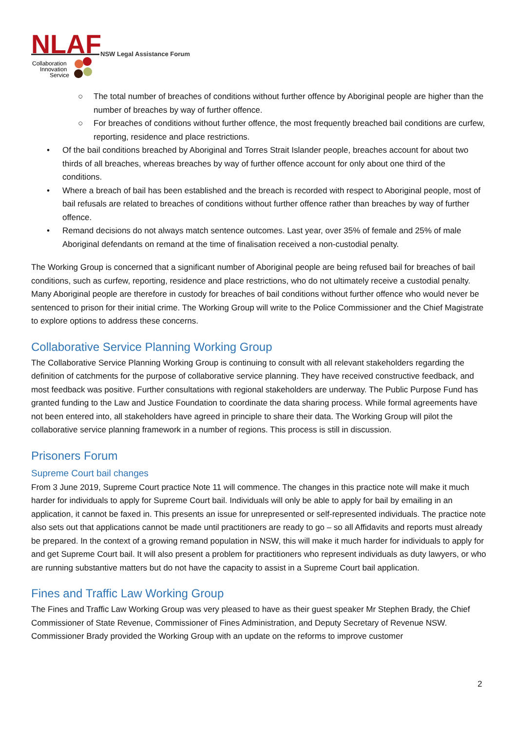NLAF
Collaboration
Innovation
Service
NSW Legal Assistance Forum
○ The total number of breaches of conditions without further offence by Aboriginal people are higher than the number of breaches by way of further offence.
○ For breaches of conditions without further offence, the most frequently breached bail conditions are curfew, reporting, residence and place restrictions.
• Of the bail conditions breached by Aboriginal and Torres Strait Islander people, breaches account for about two thirds of all breaches, whereas breaches by way of further offence account for only about one third of the conditions.
• Where a breach of bail has been established and the breach is recorded with respect to Aboriginal people, most of bail refusals are related to breaches of conditions without further offence rather than breaches by way of further offence.
• Remand decisions do not always match sentence outcomes. Last year, over 35% of female and 25% of male Aboriginal defendants on remand at the time of finalisation received a non-custodial penalty.
The Working Group is concerned that a significant number of Aboriginal people are being refused bail for breaches of bail conditions, such as curfew, reporting, residence and place restrictions, who do not ultimately receive a custodial penalty. Many Aboriginal people are therefore in custody for breaches of bail conditions without further offence who would never be sentenced to prison for their initial crime. The Working Group will write to the Police Commissioner and the Chief Magistrate to explore options to address these concerns.
Collaborative Service Planning Working Group
The Collaborative Service Planning Working Group is continuing to consult with all relevant stakeholders regarding the definition of catchments for the purpose of collaborative service planning. They have received constructive feedback, and most feedback was positive. Further consultations with regional stakeholders are underway. The Public Purpose Fund has granted funding to the Law and Justice Foundation to coordinate the data sharing process. While formal agreements have not been entered into, all stakeholders have agreed in principle to share their data. The Working Group will pilot the collaborative service planning framework in a number of regions. This process is still in discussion.
Prisoners Forum
Supreme Court bail changes
From 3 June 2019, Supreme Court practice Note 11 will commence. The changes in this practice note will make it much harder for individuals to apply for Supreme Court bail. Individuals will only be able to apply for bail by emailing in an application, it cannot be faxed in. This presents an issue for unrepresented or self-represented individuals. The practice note also sets out that applications cannot be made until practitioners are ready to go – so all Affidavits and reports must already be prepared. In the context of a growing remand population in NSW, this will make it much harder for individuals to apply for and get Supreme Court bail. It will also present a problem for practitioners who represent individuals as duty lawyers, or who are running substantive matters but do not have the capacity to assist in a Supreme Court bail application.
Fines and Traffic Law Working Group
The Fines and Traffic Law Working Group was very pleased to have as their guest speaker Mr Stephen Brady, the Chief Commissioner of State Revenue, Commissioner of Fines Administration, and Deputy Secretary of Revenue NSW. Commissioner Brady provided the Working Group with an update on the reforms to improve customer
2